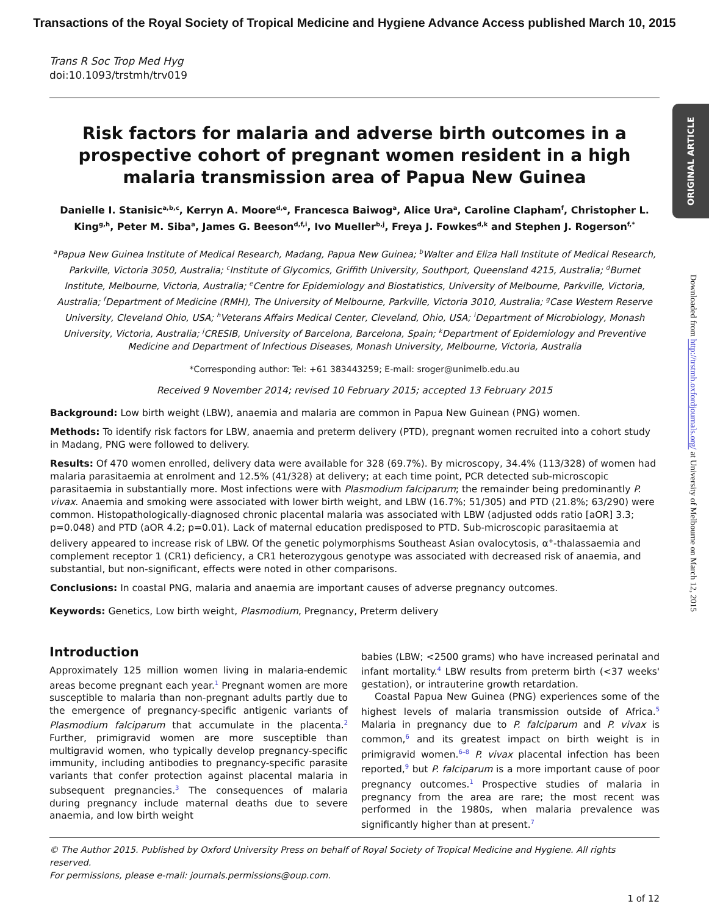Transactions of the Royal Society of Tropical Medicine and Hygiene Advance Access published March 10, 2015
ORIGINAL ARTICLE
Downloaded from http://trstmh.oxfordjournals.org/ at University of Melbourne on March 12, 2015
Trans R Soc Trop Med Hyg
doi:10.1093/trstmh/trv019
Risk factors for malaria and adverse birth outcomes in a prospective cohort of pregnant women resident in a high malaria transmission area of Papua New Guinea
Danielle I. Stanisic<sup>a,b,c</sup>, Kerryn A. Moore<sup>d,e</sup>, Francesca Baiwog<sup>a</sup>, Alice Ura<sup>a</sup>, Caroline Clapham<sup>f</sup>, Christopher L. King<sup>g,h</sup>, Peter M. Siba<sup>a</sup>, James G. Beeson<sup>d,f,i</sup>, Ivo Mueller<sup>b,j</sup>, Freya J. Fowkes<sup>d,k</sup> and Stephen J. Rogerson<sup>f,*</sup>
<sup>a</sup> Papua New Guinea Institute of Medical Research, Madang, Papua New Guinea; <sup>b</sup>Walter and Eliza Hall Institute of Medical Research, Parkville, Victoria 3050, Australia; <sup>c</sup>Institute of Glycomics, Griffith University, Southport, Queensland 4215, Australia; <sup>d</sup>Burnet Institute, Melbourne, Victoria, Australia; <sup>e</sup>Centre for Epidemiology and Biostatistics, University of Melbourne, Parkville, Victoria, Australia; <sup>f</sup>Department of Medicine (RMH), The University of Melbourne, Parkville, Victoria 3010, Australia; <sup>g</sup>Case Western Reserve University, Cleveland Ohio, USA; <sup>h</sup>Veterans Affairs Medical Center, Cleveland, Ohio, USA; <sup>i</sup>Department of Microbiology, Monash University, Victoria, Australia; <sup>j</sup>CRESIB, University of Barcelona, Barcelona, Spain; <sup>k</sup>Department of Epidemiology and Preventive Medicine and Department of Infectious Diseases, Monash University, Melbourne, Victoria, Australia
*Corresponding author: Tel: +61 383443259; E-mail: sroger@unimelb.edu.au
Received 9 November 2014; revised 10 February 2015; accepted 13 February 2015
Background: Low birth weight (LBW), anaemia and malaria are common in Papua New Guinean (PNG) women.
Methods: To identify risk factors for LBW, anaemia and preterm delivery (PTD), pregnant women recruited into a cohort study in Madang, PNG were followed to delivery.
Results: Of 470 women enrolled, delivery data were available for 328 (69.7%). By microscopy, 34.4% (113/328) of women had malaria parasitaemia at enrolment and 12.5% (41/328) at delivery; at each time point, PCR detected sub-microscopic parasitaemia in substantially more. Most infections were with Plasmodium falciparum; the remainder being predominantly P. vivax. Anaemia and smoking were associated with lower birth weight, and LBW (16.7%; 51/305) and PTD (21.8%; 63/290) were common. Histopathologically-diagnosed chronic placental malaria was associated with LBW (adjusted odds ratio [aOR] 3.3; p=0.048) and PTD (aOR 4.2; p=0.01). Lack of maternal education predisposed to PTD. Sub-microscopic parasitaemia at delivery appeared to increase risk of LBW. Of the genetic polymorphisms Southeast Asian ovalocytosis, α<sup>+</sup>-thalassaemia and complement receptor 1 (CR1) deficiency, a CR1 heterozygous genotype was associated with decreased risk of anaemia, and substantial, but non-significant, effects were noted in other comparisons.
Conclusions: In coastal PNG, malaria and anaemia are important causes of adverse pregnancy outcomes.
Keywords: Genetics, Low birth weight, Plasmodium, Pregnancy, Preterm delivery
Introduction
Approximately 125 million women living in malaria-endemic areas become pregnant each year.<sup>1</sup> Pregnant women are more susceptible to malaria than non-pregnant adults partly due to the emergence of pregnancy-specific antigenic variants of Plasmodium falciparum that accumulate in the placenta.<sup>2</sup> Further, primigravid women are more susceptible than multigravid women, who typically develop pregnancy-specific immunity, including antibodies to pregnancy-specific parasite variants that confer protection against placental malaria in subsequent pregnancies.<sup>3</sup> The consequences of malaria during pregnancy include maternal deaths due to severe anaemia, and low birth weight
babies (LBW; <2500 grams) who have increased perinatal and infant mortality.<sup>4</sup> LBW results from preterm birth (<37 weeks' gestation), or intrauterine growth retardation.
Coastal Papua New Guinea (PNG) experiences some of the highest levels of malaria transmission outside of Africa.<sup>5</sup> Malaria in pregnancy due to P. falciparum and P. vivax is common,<sup>6</sup> and its greatest impact on birth weight is in primigravid women.<sup>6–8</sup> P. vivax placental infection has been reported,<sup>9</sup> but P. falciparum is a more important cause of poor pregnancy outcomes.<sup>1</sup> Prospective studies of malaria in pregnancy from the area are rare; the most recent was performed in the 1980s, when malaria prevalence was significantly higher than at present.<sup>7</sup>
© The Author 2015. Published by Oxford University Press on behalf of Royal Society of Tropical Medicine and Hygiene. All rights reserved.
For permissions, please e-mail: journals.permissions@oup.com.
1 of 12